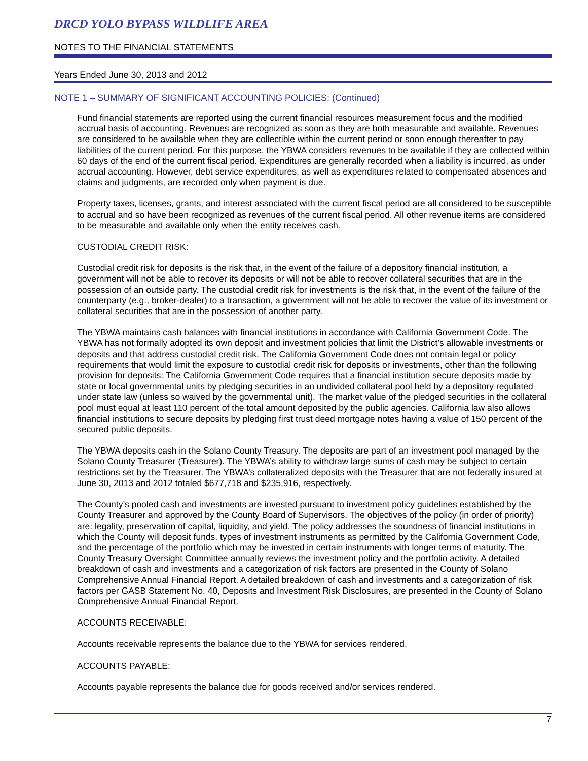DRCD YOLO BYPASS WILDLIFE AREA
NOTES TO THE FINANCIAL STATEMENTS
Years Ended June 30, 2013 and 2012
NOTE 1 – SUMMARY OF SIGNIFICANT ACCOUNTING POLICIES: (Continued)
Fund financial statements are reported using the current financial resources measurement focus and the modified accrual basis of accounting. Revenues are recognized as soon as they are both measurable and available. Revenues are considered to be available when they are collectible within the current period or soon enough thereafter to pay liabilities of the current period. For this purpose, the YBWA considers revenues to be available if they are collected within 60 days of the end of the current fiscal period. Expenditures are generally recorded when a liability is incurred, as under accrual accounting. However, debt service expenditures, as well as expenditures related to compensated absences and claims and judgments, are recorded only when payment is due.
Property taxes, licenses, grants, and interest associated with the current fiscal period are all considered to be susceptible to accrual and so have been recognized as revenues of the current fiscal period. All other revenue items are considered to be measurable and available only when the entity receives cash.
CUSTODIAL CREDIT RISK:
Custodial credit risk for deposits is the risk that, in the event of the failure of a depository financial institution, a government will not be able to recover its deposits or will not be able to recover collateral securities that are in the possession of an outside party. The custodial credit risk for investments is the risk that, in the event of the failure of the counterparty (e.g., broker-dealer) to a transaction, a government will not be able to recover the value of its investment or collateral securities that are in the possession of another party.
The YBWA maintains cash balances with financial institutions in accordance with California Government Code. The YBWA has not formally adopted its own deposit and investment policies that limit the District’s allowable investments or deposits and that address custodial credit risk. The California Government Code does not contain legal or policy requirements that would limit the exposure to custodial credit risk for deposits or investments, other than the following provision for deposits: The California Government Code requires that a financial institution secure deposits made by state or local governmental units by pledging securities in an undivided collateral pool held by a depository regulated under state law (unless so waived by the governmental unit). The market value of the pledged securities in the collateral pool must equal at least 110 percent of the total amount deposited by the public agencies. California law also allows financial institutions to secure deposits by pledging first trust deed mortgage notes having a value of 150 percent of the secured public deposits.
The YBWA deposits cash in the Solano County Treasury. The deposits are part of an investment pool managed by the Solano County Treasurer (Treasurer). The YBWA’s ability to withdraw large sums of cash may be subject to certain restrictions set by the Treasurer. The YBWA’s collateralized deposits with the Treasurer that are not federally insured at June 30, 2013 and 2012 totaled $677,718 and $235,916, respectively.
The County’s pooled cash and investments are invested pursuant to investment policy guidelines established by the County Treasurer and approved by the County Board of Supervisors. The objectives of the policy (in order of priority) are: legality, preservation of capital, liquidity, and yield. The policy addresses the soundness of financial institutions in which the County will deposit funds, types of investment instruments as permitted by the California Government Code, and the percentage of the portfolio which may be invested in certain instruments with longer terms of maturity. The County Treasury Oversight Committee annually reviews the investment policy and the portfolio activity. A detailed breakdown of cash and investments and a categorization of risk factors are presented in the County of Solano Comprehensive Annual Financial Report. A detailed breakdown of cash and investments and a categorization of risk factors per GASB Statement No. 40, Deposits and Investment Risk Disclosures, are presented in the County of Solano Comprehensive Annual Financial Report.
ACCOUNTS RECEIVABLE:
Accounts receivable represents the balance due to the YBWA for services rendered.
ACCOUNTS PAYABLE:
Accounts payable represents the balance due for goods received and/or services rendered.
7